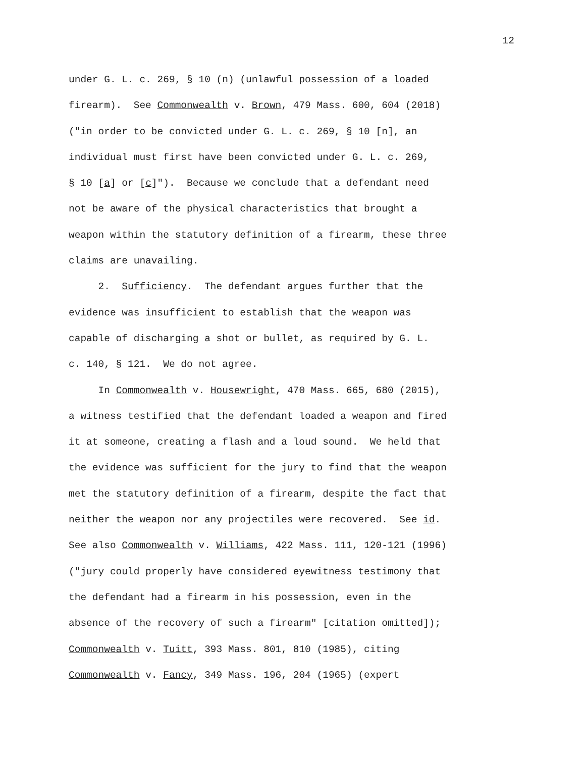12
under G. L. c. 269, § 10 (n) (unlawful possession of a loaded
firearm). See Commonwealth v. Brown, 479 Mass. 600, 604 (2018)
("in order to be convicted under G. L. c. 269, § 10 [n], an
individual must first have been convicted under G. L. c. 269,
§ 10 [a] or [c]"). Because we conclude that a defendant need
not be aware of the physical characteristics that brought a
weapon within the statutory definition of a firearm, these three
claims are unavailing.
2. Sufficiency. The defendant argues further that the
evidence was insufficient to establish that the weapon was
capable of discharging a shot or bullet, as required by G. L.
c. 140, § 121. We do not agree.
In Commonwealth v. Housewright, 470 Mass. 665, 680 (2015),
a witness testified that the defendant loaded a weapon and fired
it at someone, creating a flash and a loud sound. We held that
the evidence was sufficient for the jury to find that the weapon
met the statutory definition of a firearm, despite the fact that
neither the weapon nor any projectiles were recovered. See id.
See also Commonwealth v. Williams, 422 Mass. 111, 120-121 (1996)
("jury could properly have considered eyewitness testimony that
the defendant had a firearm in his possession, even in the
absence of the recovery of such a firearm" [citation omitted]);
Commonwealth v. Tuitt, 393 Mass. 801, 810 (1985), citing
Commonwealth v. Fancy, 349 Mass. 196, 204 (1965) (expert